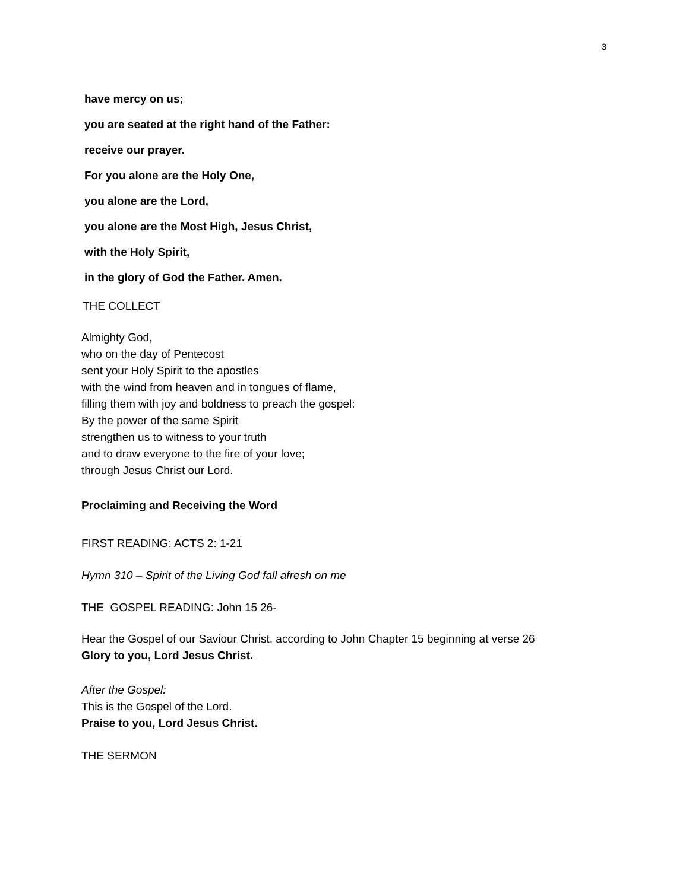3
have mercy on us;
you are seated at the right hand of the Father:
receive our prayer.
For you alone are the Holy One,
you alone are the Lord,
you alone are the Most High, Jesus Christ,
with the Holy Spirit,
in the glory of God the Father. Amen.
THE COLLECT
Almighty God,
who on the day of Pentecost
sent your Holy Spirit to the apostles
with the wind from heaven and in tongues of flame,
filling them with joy and boldness to preach the gospel:
By the power of the same Spirit
strengthen us to witness to your truth
and to draw everyone to the fire of your love;
through Jesus Christ our Lord.
Proclaiming and Receiving the Word
FIRST READING: ACTS 2: 1-21
Hymn 310 – Spirit of the Living God fall afresh on me
THE GOSPEL READING: John 15 26-
Hear the Gospel of our Saviour Christ, according to John Chapter 15 beginning at verse 26
Glory to you, Lord Jesus Christ.
After the Gospel:
This is the Gospel of the Lord.
Praise to you, Lord Jesus Christ.
THE SERMON